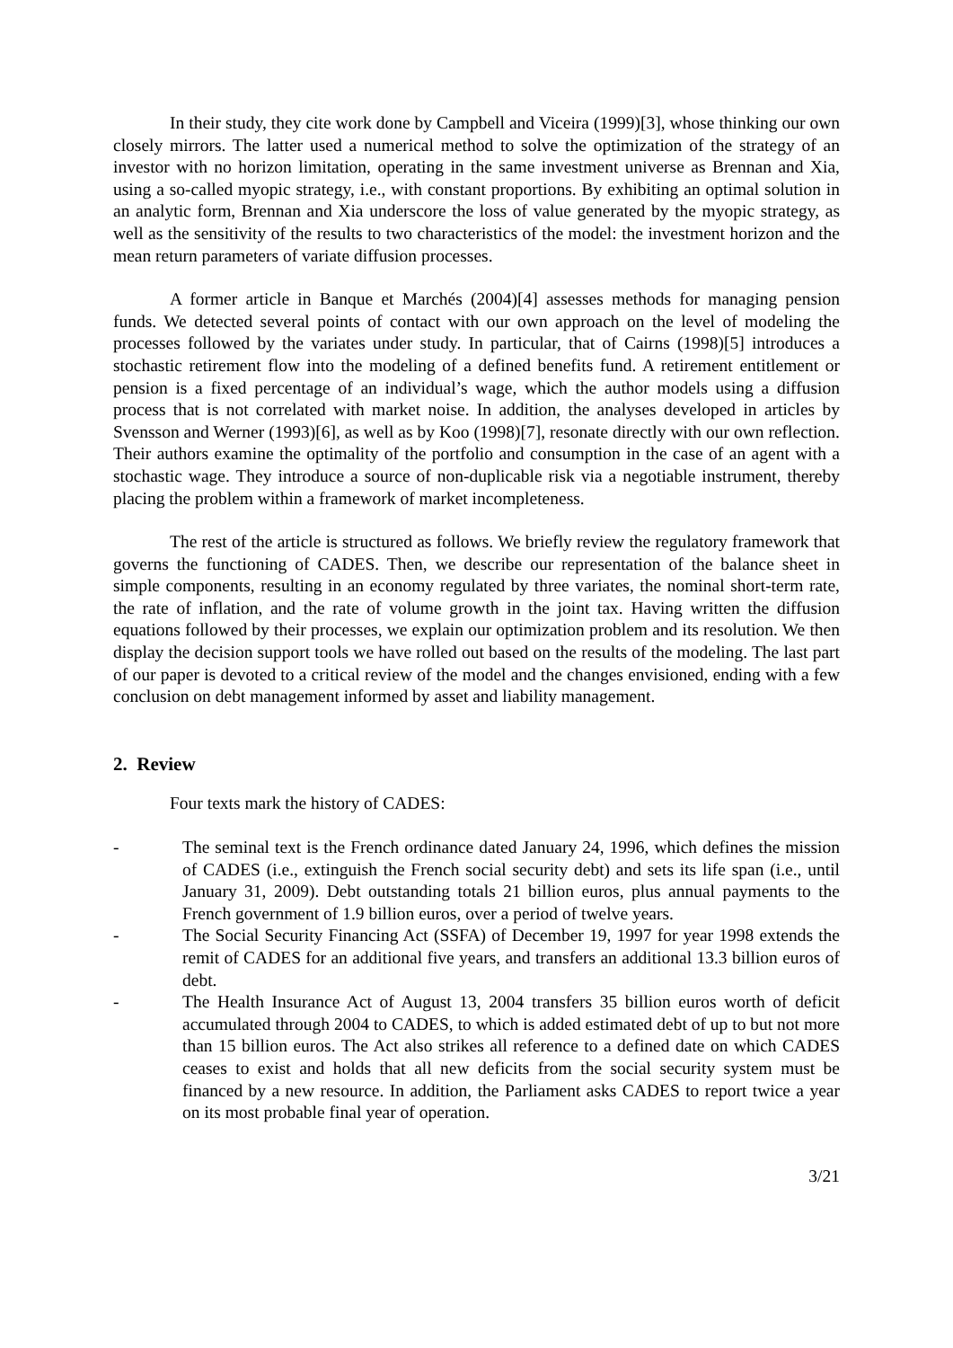In their study, they cite work done by Campbell and Viceira (1999)[3], whose thinking our own closely mirrors. The latter used a numerical method to solve the optimization of the strategy of an investor with no horizon limitation, operating in the same investment universe as Brennan and Xia, using a so-called myopic strategy, i.e., with constant proportions. By exhibiting an optimal solution in an analytic form, Brennan and Xia underscore the loss of value generated by the myopic strategy, as well as the sensitivity of the results to two characteristics of the model: the investment horizon and the mean return parameters of variate diffusion processes.
A former article in Banque et Marchés (2004)[4] assesses methods for managing pension funds. We detected several points of contact with our own approach on the level of modeling the processes followed by the variates under study. In particular, that of Cairns (1998)[5] introduces a stochastic retirement flow into the modeling of a defined benefits fund. A retirement entitlement or pension is a fixed percentage of an individual’s wage, which the author models using a diffusion process that is not correlated with market noise. In addition, the analyses developed in articles by Svensson and Werner (1993)[6], as well as by Koo (1998)[7], resonate directly with our own reflection. Their authors examine the optimality of the portfolio and consumption in the case of an agent with a stochastic wage. They introduce a source of non-duplicable risk via a negotiable instrument, thereby placing the problem within a framework of market incompleteness.
The rest of the article is structured as follows. We briefly review the regulatory framework that governs the functioning of CADES. Then, we describe our representation of the balance sheet in simple components, resulting in an economy regulated by three variates, the nominal short-term rate, the rate of inflation, and the rate of volume growth in the joint tax. Having written the diffusion equations followed by their processes, we explain our optimization problem and its resolution. We then display the decision support tools we have rolled out based on the results of the modeling. The last part of our paper is devoted to a critical review of the model and the changes envisioned, ending with a few conclusion on debt management informed by asset and liability management.
2. Review
Four texts mark the history of CADES:
- The seminal text is the French ordinance dated January 24, 1996, which defines the mission of CADES (i.e., extinguish the French social security debt) and sets its life span (i.e., until January 31, 2009). Debt outstanding totals 21 billion euros, plus annual payments to the French government of 1.9 billion euros, over a period of twelve years.
- The Social Security Financing Act (SSFA) of December 19, 1997 for year 1998 extends the remit of CADES for an additional five years, and transfers an additional 13.3 billion euros of debt.
- The Health Insurance Act of August 13, 2004 transfers 35 billion euros worth of deficit accumulated through 2004 to CADES, to which is added estimated debt of up to but not more than 15 billion euros. The Act also strikes all reference to a defined date on which CADES ceases to exist and holds that all new deficits from the social security system must be financed by a new resource. In addition, the Parliament asks CADES to report twice a year on its most probable final year of operation.
3/21